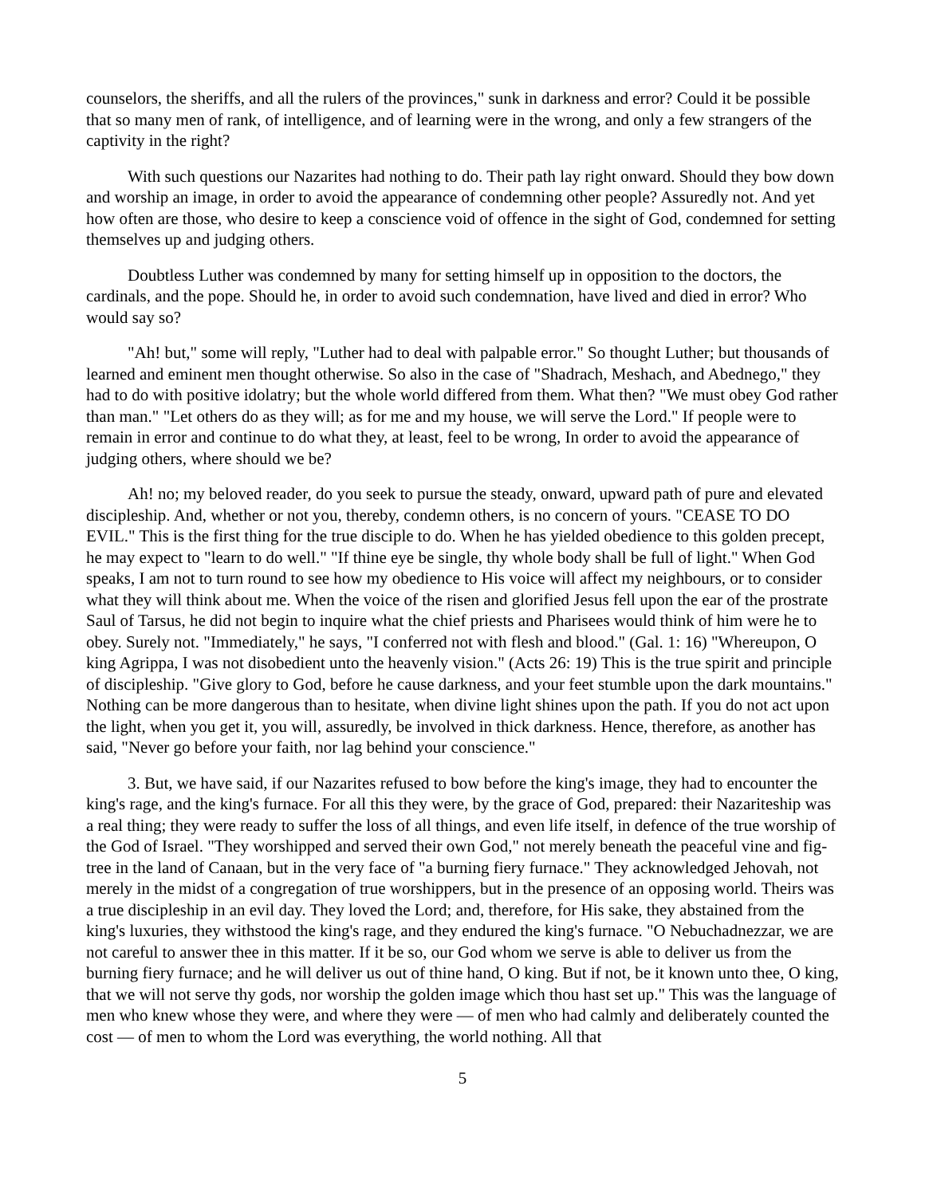counselors, the sheriffs, and all the rulers of the provinces," sunk in darkness and error? Could it be possible that so many men of rank, of intelligence, and of learning were in the wrong, and only a few strangers of the captivity in the right?
With such questions our Nazarites had nothing to do. Their path lay right onward. Should they bow down and worship an image, in order to avoid the appearance of condemning other people? Assuredly not. And yet how often are those, who desire to keep a conscience void of offence in the sight of God, condemned for setting themselves up and judging others.
Doubtless Luther was condemned by many for setting himself up in opposition to the doctors, the cardinals, and the pope. Should he, in order to avoid such condemnation, have lived and died in error? Who would say so?
"Ah! but," some will reply, "Luther had to deal with palpable error." So thought Luther; but thousands of learned and eminent men thought otherwise. So also in the case of "Shadrach, Meshach, and Abednego," they had to do with positive idolatry; but the whole world differed from them. What then? "We must obey God rather than man." "Let others do as they will; as for me and my house, we will serve the Lord." If people were to remain in error and continue to do what they, at least, feel to be wrong, In order to avoid the appearance of judging others, where should we be?
Ah! no; my beloved reader, do you seek to pursue the steady, onward, upward path of pure and elevated discipleship. And, whether or not you, thereby, condemn others, is no concern of yours. "CEASE TO DO EVIL." This is the first thing for the true disciple to do. When he has yielded obedience to this golden precept, he may expect to "learn to do well." "If thine eye be single, thy whole body shall be full of light." When God speaks, I am not to turn round to see how my obedience to His voice will affect my neighbours, or to consider what they will think about me. When the voice of the risen and glorified Jesus fell upon the ear of the prostrate Saul of Tarsus, he did not begin to inquire what the chief priests and Pharisees would think of him were he to obey. Surely not. "Immediately," he says, "I conferred not with flesh and blood." (Gal. 1: 16) "Whereupon, O king Agrippa, I was not disobedient unto the heavenly vision." (Acts 26: 19) This is the true spirit and principle of discipleship. "Give glory to God, before he cause darkness, and your feet stumble upon the dark mountains." Nothing can be more dangerous than to hesitate, when divine light shines upon the path. If you do not act upon the light, when you get it, you will, assuredly, be involved in thick darkness. Hence, therefore, as another has said, "Never go before your faith, nor lag behind your conscience."
3. But, we have said, if our Nazarites refused to bow before the king's image, they had to encounter the king's rage, and the king's furnace. For all this they were, by the grace of God, prepared: their Nazariteship was a real thing; they were ready to suffer the loss of all things, and even life itself, in defence of the true worship of the God of Israel. "They worshipped and served their own God," not merely beneath the peaceful vine and fig-tree in the land of Canaan, but in the very face of "a burning fiery furnace." They acknowledged Jehovah, not merely in the midst of a congregation of true worshippers, but in the presence of an opposing world. Theirs was a true discipleship in an evil day. They loved the Lord; and, therefore, for His sake, they abstained from the king's luxuries, they withstood the king's rage, and they endured the king's furnace. "O Nebuchadnezzar, we are not careful to answer thee in this matter. If it be so, our God whom we serve is able to deliver us from the burning fiery furnace; and he will deliver us out of thine hand, O king. But if not, be it known unto thee, O king, that we will not serve thy gods, nor worship the golden image which thou hast set up." This was the language of men who knew whose they were, and where they were — of men who had calmly and deliberately counted the cost — of men to whom the Lord was everything, the world nothing. All that
5